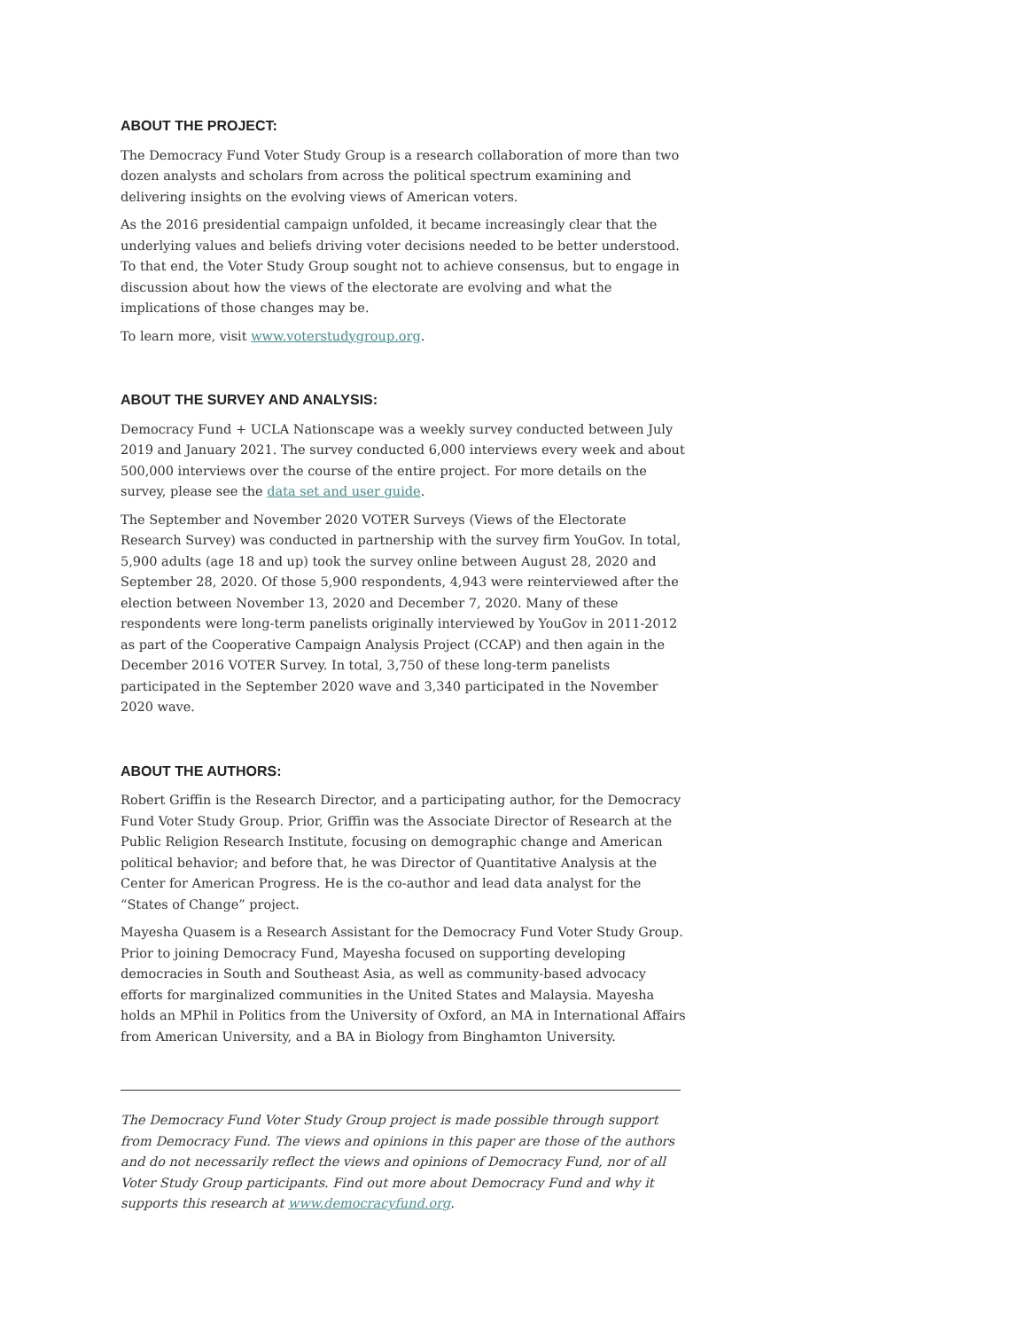ABOUT THE PROJECT:
The Democracy Fund Voter Study Group is a research collaboration of more than two dozen analysts and scholars from across the political spectrum examining and delivering insights on the evolving views of American voters.
As the 2016 presidential campaign unfolded, it became increasingly clear that the underlying values and beliefs driving voter decisions needed to be better understood. To that end, the Voter Study Group sought not to achieve consensus, but to engage in discussion about how the views of the electorate are evolving and what the implications of those changes may be.
To learn more, visit www.voterstudygroup.org.
ABOUT THE SURVEY AND ANALYSIS:
Democracy Fund + UCLA Nationscape was a weekly survey conducted between July 2019 and January 2021. The survey conducted 6,000 interviews every week and about 500,000 interviews over the course of the entire project. For more details on the survey, please see the data set and user guide.
The September and November 2020 VOTER Surveys (Views of the Electorate Research Survey) was conducted in partnership with the survey firm YouGov. In total, 5,900 adults (age 18 and up) took the survey online between August 28, 2020 and September 28, 2020. Of those 5,900 respondents, 4,943 were reinterviewed after the election between November 13, 2020 and December 7, 2020. Many of these respondents were long-term panelists originally interviewed by YouGov in 2011-2012 as part of the Cooperative Campaign Analysis Project (CCAP) and then again in the December 2016 VOTER Survey. In total, 3,750 of these long-term panelists participated in the September 2020 wave and 3,340 participated in the November 2020 wave.
ABOUT THE AUTHORS:
Robert Griffin is the Research Director, and a participating author, for the Democracy Fund Voter Study Group. Prior, Griffin was the Associate Director of Research at the Public Religion Research Institute, focusing on demographic change and American political behavior; and before that, he was Director of Quantitative Analysis at the Center for American Progress. He is the co-author and lead data analyst for the “States of Change” project.
Mayesha Quasem is a Research Assistant for the Democracy Fund Voter Study Group. Prior to joining Democracy Fund, Mayesha focused on supporting developing democracies in South and Southeast Asia, as well as community-based advocacy efforts for marginalized communities in the United States and Malaysia. Mayesha holds an MPhil in Politics from the University of Oxford, an MA in International Affairs from American University, and a BA in Biology from Binghamton University.
The Democracy Fund Voter Study Group project is made possible through support from Democracy Fund. The views and opinions in this paper are those of the authors and do not necessarily reflect the views and opinions of Democracy Fund, nor of all Voter Study Group participants. Find out more about Democracy Fund and why it supports this research at www.democracyfund.org.